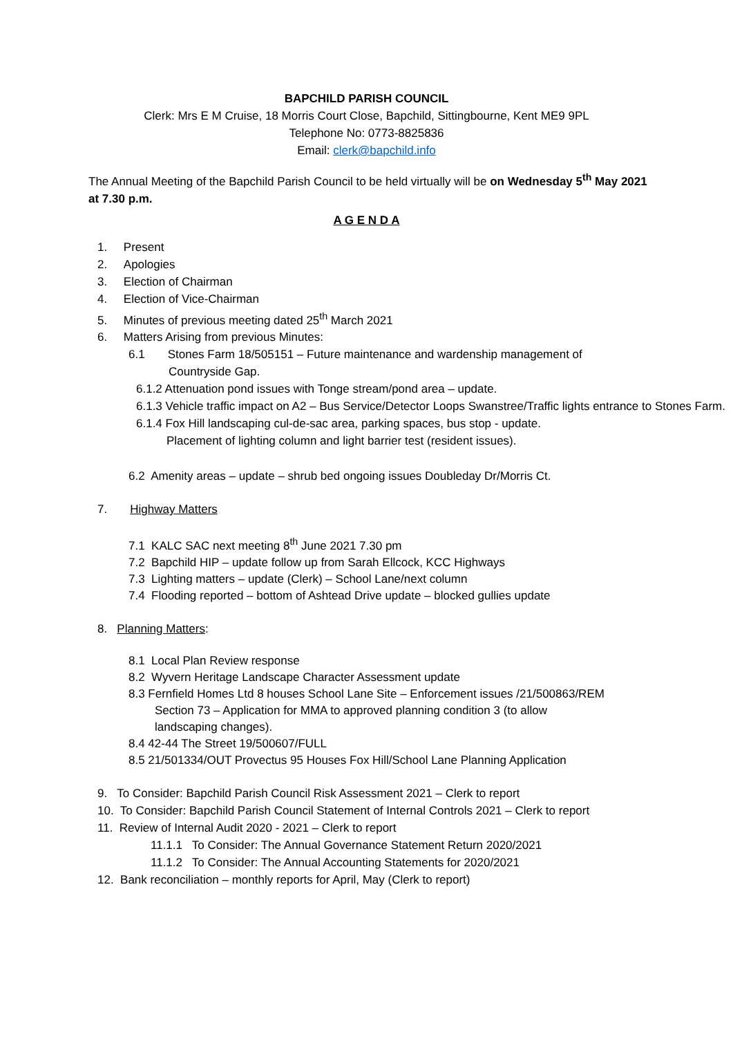BAPCHILD PARISH COUNCIL
Clerk: Mrs E M Cruise, 18 Morris Court Close, Bapchild, Sittingbourne, Kent ME9 9PL
Telephone No: 0773-8825836
Email: clerk@bapchild.info
The Annual Meeting of the Bapchild Parish Council to be held virtually will be on Wednesday 5<sup>th</sup> May 2021 at 7.30 p.m.
A G E N D A
1. Present
2. Apologies
3. Election of Chairman
4. Election of Vice-Chairman
5. Minutes of previous meeting dated 25<sup>th</sup> March 2021
6. Matters Arising from previous Minutes:
6.1 Stones Farm 18/505151 – Future maintenance and wardenship management of Countryside Gap.
6.1.2 Attenuation pond issues with Tonge stream/pond area – update.
6.1.3 Vehicle traffic impact on A2 – Bus Service/Detector Loops Swanstree/Traffic lights entrance to Stones Farm.
6.1.4 Fox Hill landscaping cul-de-sac area, parking spaces, bus stop - update.
Placement of lighting column and light barrier test (resident issues).
6.2 Amenity areas – update – shrub bed ongoing issues Doubleday Dr/Morris Ct.
7. Highway Matters
7.1 KALC SAC next meeting 8<sup>th</sup> June 2021 7.30 pm
7.2 Bapchild HIP – update follow up from Sarah Ellcock, KCC Highways
7.3 Lighting matters – update (Clerk) – School Lane/next column
7.4 Flooding reported – bottom of Ashtead Drive update – blocked gullies update
8. Planning Matters:
8.1 Local Plan Review response
8.2 Wyvern Heritage Landscape Character Assessment update
8.3 Fernfield Homes Ltd 8 houses School Lane Site – Enforcement issues /21/500863/REM
Section 73 – Application for MMA to approved planning condition 3 (to allow
landscaping changes).
8.4 42-44 The Street 19/500607/FULL
8.5 21/501334/OUT Provectus 95 Houses Fox Hill/School Lane Planning Application
9. To Consider: Bapchild Parish Council Risk Assessment 2021 – Clerk to report
10. To Consider: Bapchild Parish Council Statement of Internal Controls 2021 – Clerk to report
11. Review of Internal Audit 2020 - 2021 – Clerk to report
11.1.1 To Consider: The Annual Governance Statement Return 2020/2021
11.1.2 To Consider: The Annual Accounting Statements for 2020/2021
12. Bank reconciliation – monthly reports for April, May (Clerk to report)